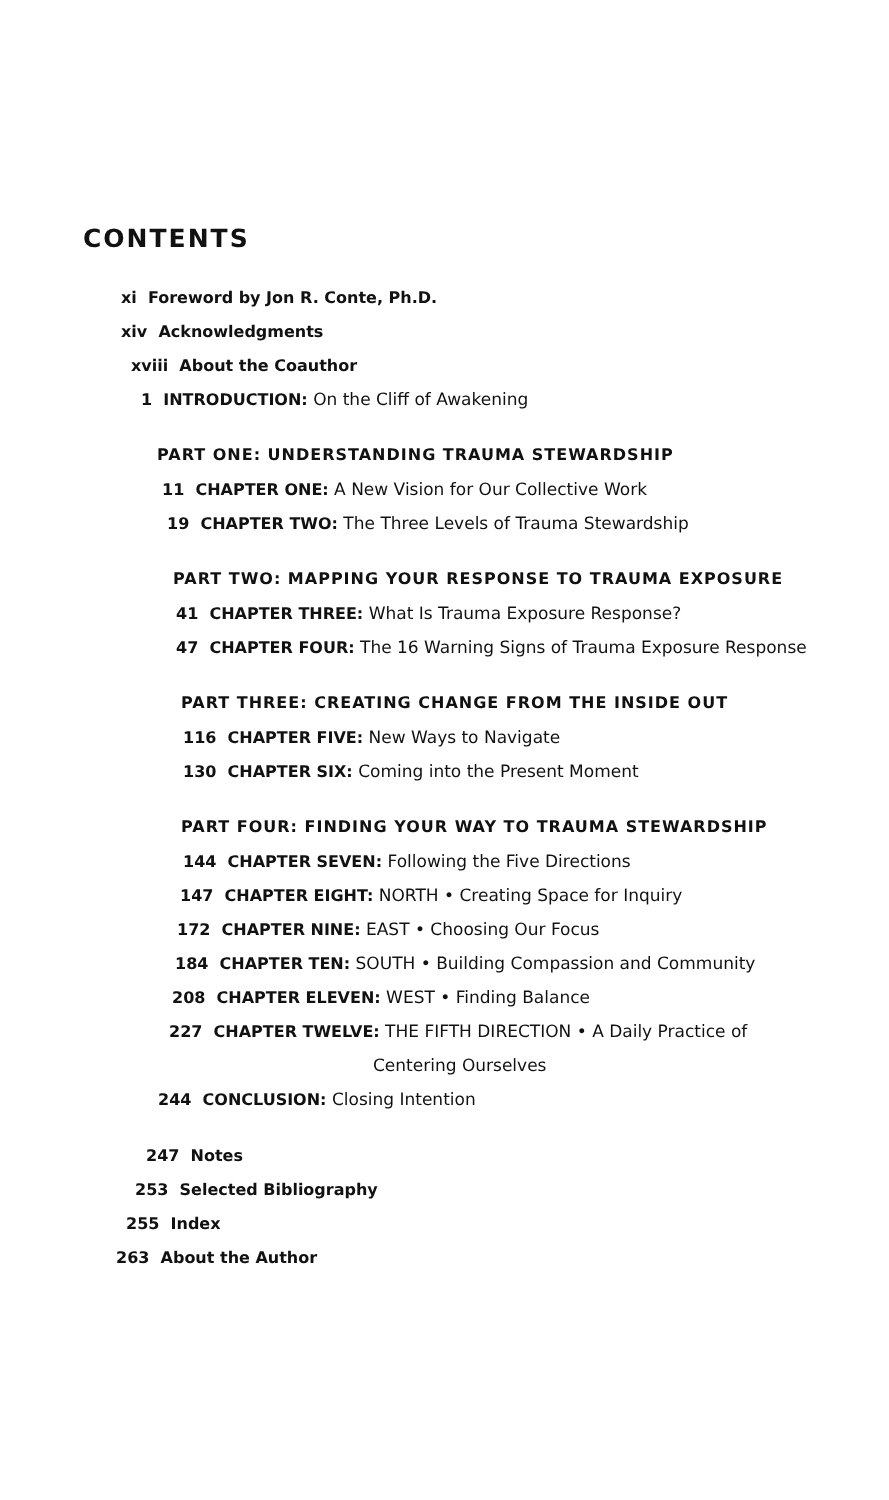CONTENTS
xi Foreword by Jon R. Conte, Ph.D.
xiv Acknowledgments
xviii About the Coauthor
1 INTRODUCTION: On the Cliff of Awakening
PART ONE: UNDERSTANDING TRAUMA STEWARDSHIP
11 CHAPTER ONE: A New Vision for Our Collective Work
19 CHAPTER TWO: The Three Levels of Trauma Stewardship
PART TWO: MAPPING YOUR RESPONSE TO TRAUMA EXPOSURE
41 CHAPTER THREE: What Is Trauma Exposure Response?
47 CHAPTER FOUR: The 16 Warning Signs of Trauma Exposure Response
PART THREE: CREATING CHANGE FROM THE INSIDE OUT
116 CHAPTER FIVE: New Ways to Navigate
130 CHAPTER SIX: Coming into the Present Moment
PART FOUR: FINDING YOUR WAY TO TRAUMA STEWARDSHIP
144 CHAPTER SEVEN: Following the Five Directions
147 CHAPTER EIGHT: NORTH • Creating Space for Inquiry
172 CHAPTER NINE: EAST • Choosing Our Focus
184 CHAPTER TEN: SOUTH • Building Compassion and Community
208 CHAPTER ELEVEN: WEST • Finding Balance
227 CHAPTER TWELVE: THE FIFTH DIRECTION • A Daily Practice of
Centering Ourselves
244 CONCLUSION: Closing Intention
247 Notes
253 Selected Bibliography
255 Index
263 About the Author